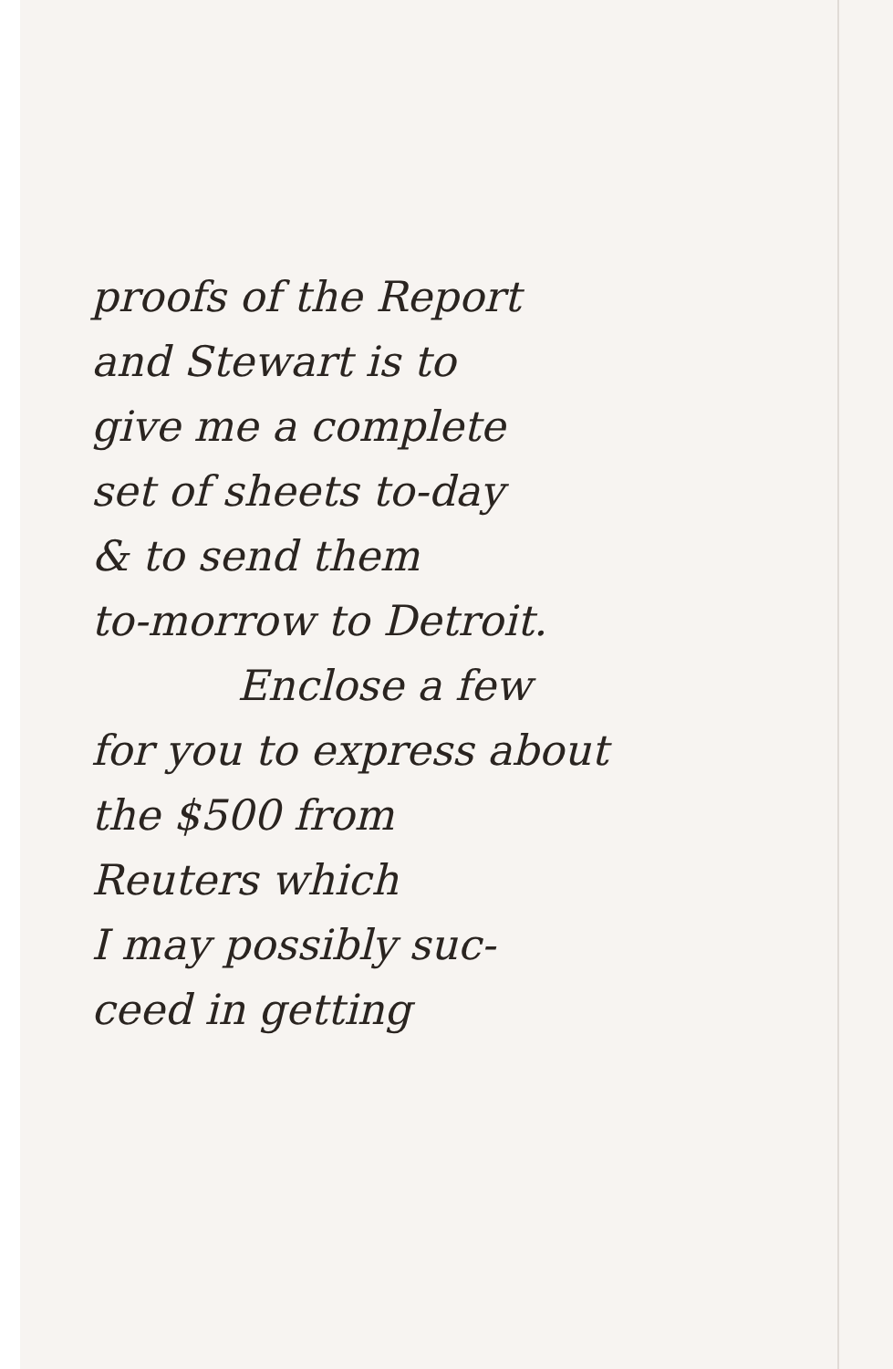proofs of the Report
and Stewart is to
give me a complete
set of sheets to-day
& to send them
to-morrow to Detroit.
Enclose a few
for you to express about
the $500 from
Reuters which
I may possibly suc-
ceed in getting